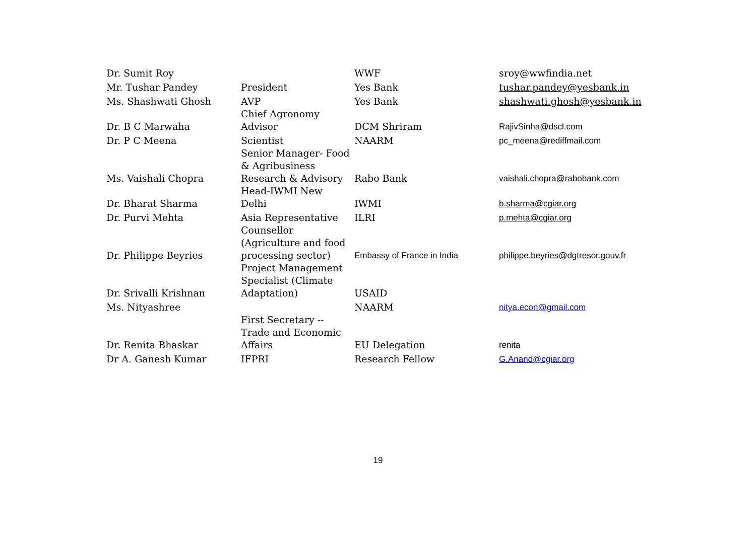| Dr. Sumit Roy | | WWF | sroy@wwfindia.net |
| Mr. Tushar Pandey | President | Yes Bank | tushar.pandey@yesbank.in |
| Ms. Shashwati Ghosh | AVP | Yes Bank | shashwati.ghosh@yesbank.in |
| Dr. B C Marwaha | Chief Agronomy Advisor | DCM Shriram | RajivSinha@dscl.com |
| Dr. P C Meena | Scientist | NAARM | pc_meena@rediffmail.com |
| Ms. Vaishali Chopra | Senior Manager- Food & Agribusiness Research & Advisory | Rabo Bank | vaishali.chopra@rabobank.com |
| Dr. Bharat Sharma | Head-IWMI New Delhi | IWMI | b.sharma@cgiar.org |
| Dr. Purvi Mehta | Asia Representative | ILRI | p.mehta@cgiar.org |
| Dr. Philippe Beyries | Counsellor (Agriculture and food processing sector) | Embassy of France in India | philippe.beyries@dgtresor.gouv.fr |
| Dr. Srivalli Krishnan | Project Management Specialist (Climate Adaptation) | USAID | |
| Ms. Nityashree | | NAARM | nitya.econ@gmail.com |
| Dr. Renita Bhaskar | First Secretary -- Trade and Economic Affairs | EU Delegation | renita |
| Dr A. Ganesh Kumar | IFPRI | Research Fellow | G.Anand@cgiar.org |
19